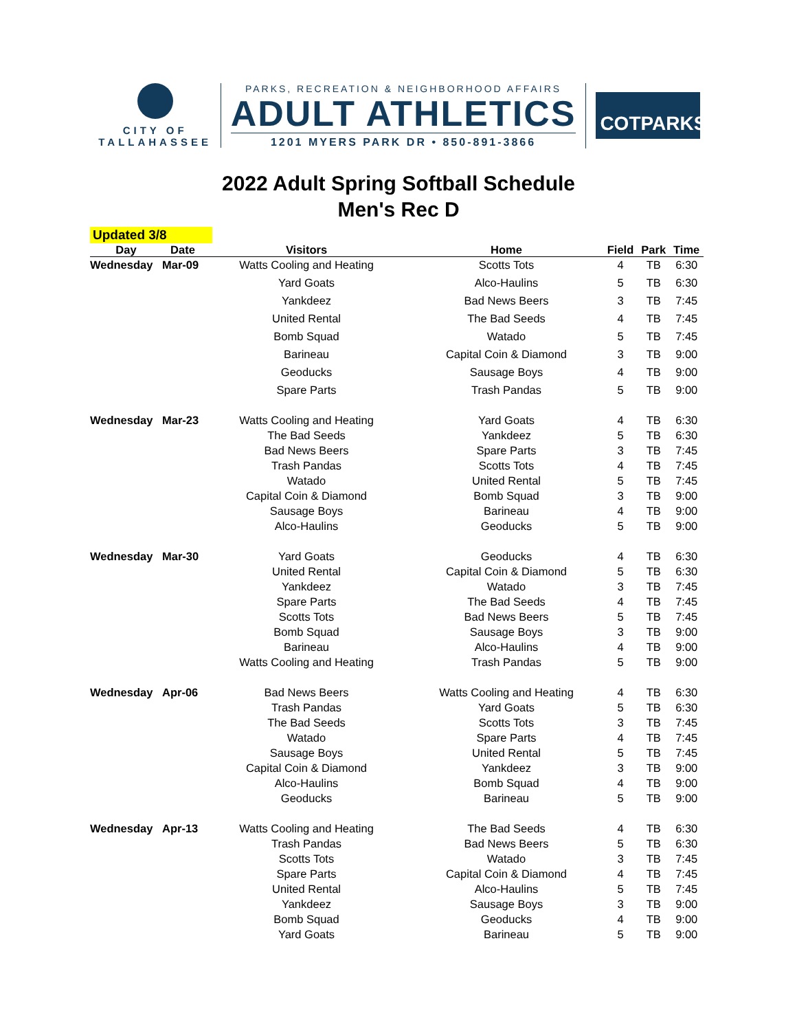CITY OF
TALLAHASSEE
PARKS, RECREATION & NEIGHBORHOOD AFFAIRS
ADULT ATHLETICS
1201 MYERS PARK DR • 850-891-3866
COTPARKS
2022 Adult Spring Softball Schedule
Men's Rec D
Updated 3/8
| Day | Date | Visitors | Home | Field | Park | Time |
| --- | --- | --- | --- | --- | --- | --- |
| Wednesday | Mar-09 | Watts Cooling and Heating | Scotts Tots | 4 | TB | 6:30 |
| | | Yard Goats | Alco-Haulins | 5 | TB | 6:30 |
| | | Yankdeez | Bad News Beers | 3 | TB | 7:45 |
| | | United Rental | The Bad Seeds | 4 | TB | 7:45 |
| | | Bomb Squad | Watado | 5 | TB | 7:45 |
| | | Barineau | Capital Coin & Diamond | 3 | TB | 9:00 |
| | | Geoducks | Sausage Boys | 4 | TB | 9:00 |
| | | Spare Parts | Trash Pandas | 5 | TB | 9:00 |
| Wednesday | Mar-23 | Watts Cooling and Heating | Yard Goats | 4 | TB | 6:30 |
| | | The Bad Seeds | Yankdeez | 5 | TB | 6:30 |
| | | Bad News Beers | Spare Parts | 3 | TB | 7:45 |
| | | Trash Pandas | Scotts Tots | 4 | TB | 7:45 |
| | | Watado | United Rental | 5 | TB | 7:45 |
| | | Capital Coin & Diamond | Bomb Squad | 3 | TB | 9:00 |
| | | Sausage Boys | Barineau | 4 | TB | 9:00 |
| | | Alco-Haulins | Geoducks | 5 | TB | 9:00 |
| Wednesday | Mar-30 | Yard Goats | Geoducks | 4 | TB | 6:30 |
| | | United Rental | Capital Coin & Diamond | 5 | TB | 6:30 |
| | | Yankdeez | Watado | 3 | TB | 7:45 |
| | | Spare Parts | The Bad Seeds | 4 | TB | 7:45 |
| | | Scotts Tots | Bad News Beers | 5 | TB | 7:45 |
| | | Bomb Squad | Sausage Boys | 3 | TB | 9:00 |
| | | Barineau | Alco-Haulins | 4 | TB | 9:00 |
| | | Watts Cooling and Heating | Trash Pandas | 5 | TB | 9:00 |
| Wednesday | Apr-06 | Bad News Beers | Watts Cooling and Heating | 4 | TB | 6:30 |
| | | Trash Pandas | Yard Goats | 5 | TB | 6:30 |
| | | The Bad Seeds | Scotts Tots | 3 | TB | 7:45 |
| | | Watado | Spare Parts | 4 | TB | 7:45 |
| | | Sausage Boys | United Rental | 5 | TB | 7:45 |
| | | Capital Coin & Diamond | Yankdeez | 3 | TB | 9:00 |
| | | Alco-Haulins | Bomb Squad | 4 | TB | 9:00 |
| | | Geoducks | Barineau | 5 | TB | 9:00 |
| Wednesday | Apr-13 | Watts Cooling and Heating | The Bad Seeds | 4 | TB | 6:30 |
| | | Trash Pandas | Bad News Beers | 5 | TB | 6:30 |
| | | Scotts Tots | Watado | 3 | TB | 7:45 |
| | | Spare Parts | Capital Coin & Diamond | 4 | TB | 7:45 |
| | | United Rental | Alco-Haulins | 5 | TB | 7:45 |
| | | Yankdeez | Sausage Boys | 3 | TB | 9:00 |
| | | Bomb Squad | Geoducks | 4 | TB | 9:00 |
| | | Yard Goats | Barineau | 5 | TB | 9:00 |